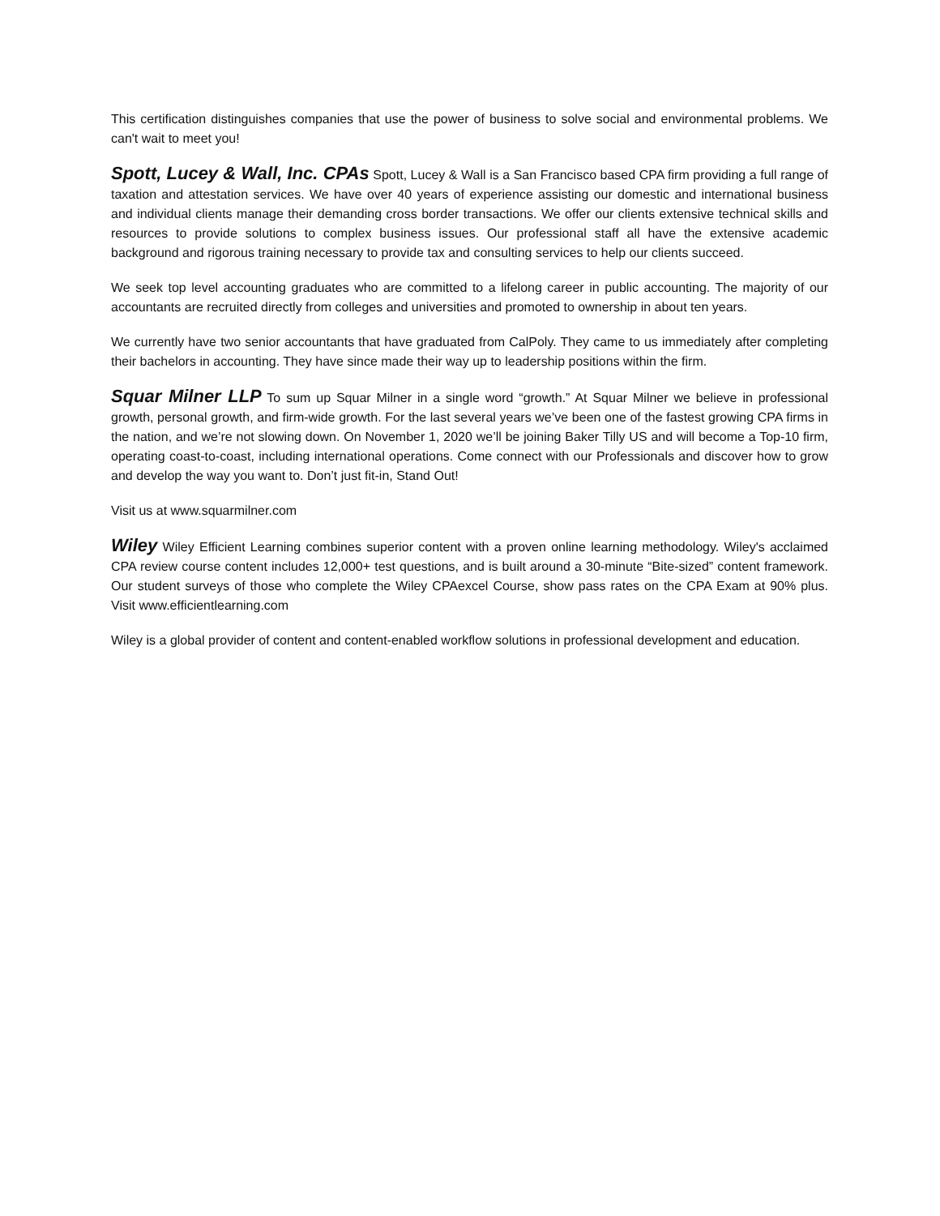This certification distinguishes companies that use the power of business to solve social and environmental problems. We can't wait to meet you!
Spott, Lucey & Wall, Inc. CPAs Spott, Lucey & Wall is a San Francisco based CPA firm providing a full range of taxation and attestation services. We have over 40 years of experience assisting our domestic and international business and individual clients manage their demanding cross border transactions. We offer our clients extensive technical skills and resources to provide solutions to complex business issues. Our professional staff all have the extensive academic background and rigorous training necessary to provide tax and consulting services to help our clients succeed.
We seek top level accounting graduates who are committed to a lifelong career in public accounting. The majority of our accountants are recruited directly from colleges and universities and promoted to ownership in about ten years.
We currently have two senior accountants that have graduated from CalPoly. They came to us immediately after completing their bachelors in accounting. They have since made their way up to leadership positions within the firm.
Squar Milner LLP To sum up Squar Milner in a single word “growth.” At Squar Milner we believe in professional growth, personal growth, and firm-wide growth. For the last several years we’ve been one of the fastest growing CPA firms in the nation, and we’re not slowing down. On November 1, 2020 we’ll be joining Baker Tilly US and will become a Top-10 firm, operating coast-to-coast, including international operations. Come connect with our Professionals and discover how to grow and develop the way you want to. Don’t just fit-in, Stand Out!
Visit us at www.squarmilner.com
Wiley Wiley Efficient Learning combines superior content with a proven online learning methodology. Wiley's acclaimed CPA review course content includes 12,000+ test questions, and is built around a 30-minute “Bite-sized” content framework. Our student surveys of those who complete the Wiley CPAexcel Course, show pass rates on the CPA Exam at 90% plus. Visit www.efficientlearning.com
Wiley is a global provider of content and content-enabled workflow solutions in professional development and education.